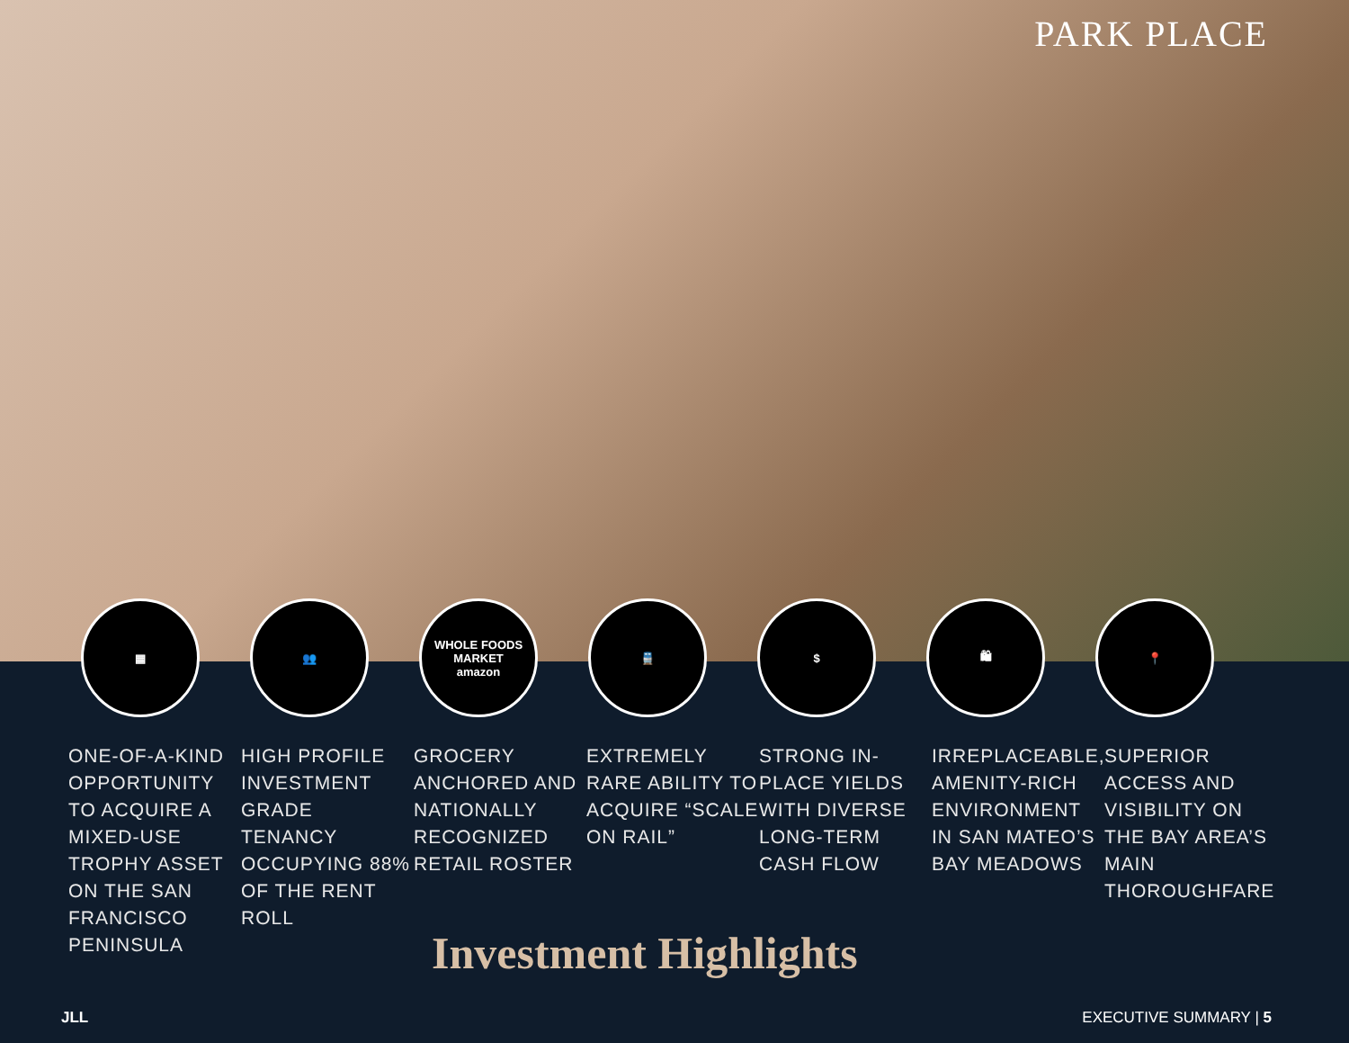PARK PLACE
▦ 👥 WHOLE FOODS MARKET
amazon
🚆 $ 🛍 📍
ONE-OF-A-KIND OPPORTUNITY TO ACQUIRE A MIXED-USE TROPHY ASSET ON THE SAN FRANCISCO PENINSULA
HIGH PROFILE INVESTMENT GRADE TENANCY OCCUPYING 88% OF THE RENT ROLL
GROCERY ANCHORED AND NATIONALLY RECOGNIZED RETAIL ROSTER
EXTREMELY RARE ABILITY TO ACQUIRE “SCALE ON RAIL”
STRONG IN-PLACE YIELDS WITH DIVERSE LONG-TERM CASH FLOW
IRREPLACEABLE, AMENITY-RICH ENVIRONMENT IN SAN MATEO’S BAY MEADOWS
SUPERIOR ACCESS AND VISIBILITY ON THE BAY AREA’S MAIN THOROUGHFARE
Investment Highlights
JLL EXECUTIVE SUMMARY | 5